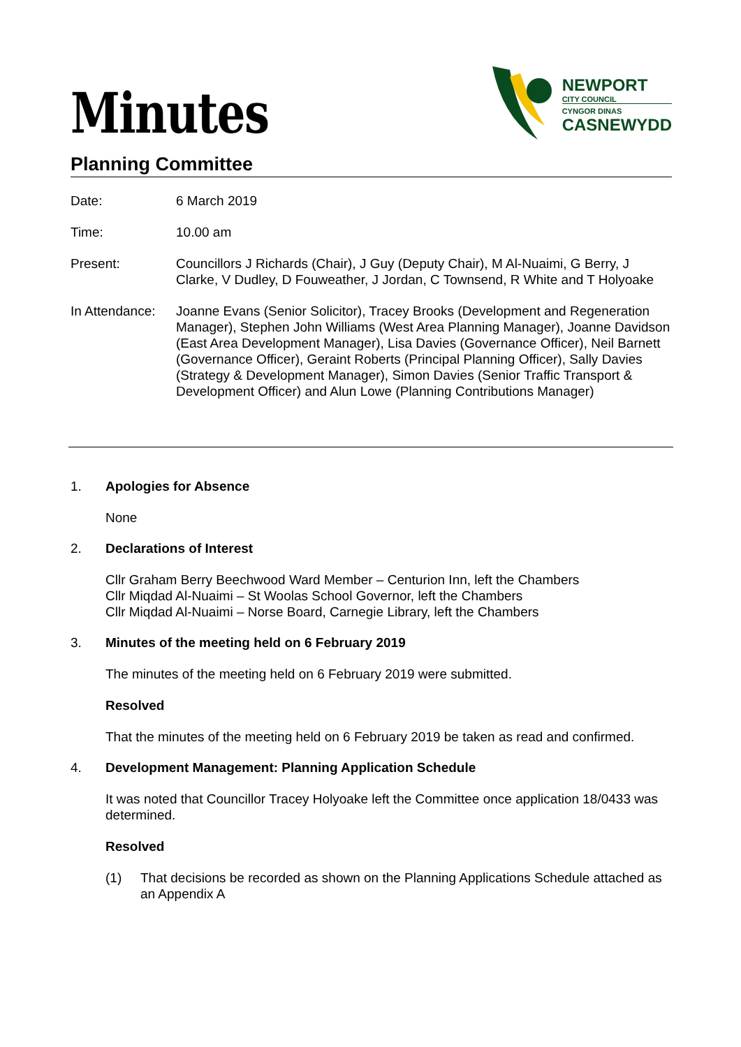Minutes
NEWPORT
CITY COUNCIL
CYNGOR DINAS
CASNEWYDD
Planning Committee
Date: 6 March 2019
Time: 10.00 am
Present: Councillors J Richards (Chair), J Guy (Deputy Chair), M Al-Nuaimi, G Berry, J Clarke, V Dudley, D Fouweather, J Jordan, C Townsend, R White and T Holyoake
In Attendance:
Joanne Evans (Senior Solicitor), Tracey Brooks (Development and Regeneration Manager), Stephen John Williams (West Area Planning Manager), Joanne Davidson (East Area Development Manager), Lisa Davies (Governance Officer), Neil Barnett (Governance Officer), Geraint Roberts (Principal Planning Officer), Sally Davies (Strategy & Development Manager), Simon Davies (Senior Traffic Transport & Development Officer) and Alun Lowe (Planning Contributions Manager)
1. Apologies for Absence
None
2. Declarations of Interest
Cllr Graham Berry Beechwood Ward Member – Centurion Inn, left the Chambers
Cllr Miqdad Al-Nuaimi – St Woolas School Governor, left the Chambers
Cllr Miqdad Al-Nuaimi – Norse Board, Carnegie Library, left the Chambers
3. Minutes of the meeting held on 6 February 2019
The minutes of the meeting held on 6 February 2019 were submitted.
Resolved
That the minutes of the meeting held on 6 February 2019 be taken as read and confirmed.
4. Development Management: Planning Application Schedule
It was noted that Councillor Tracey Holyoake left the Committee once application 18/0433 was determined.
Resolved
(1) That decisions be recorded as shown on the Planning Applications Schedule attached as an Appendix A